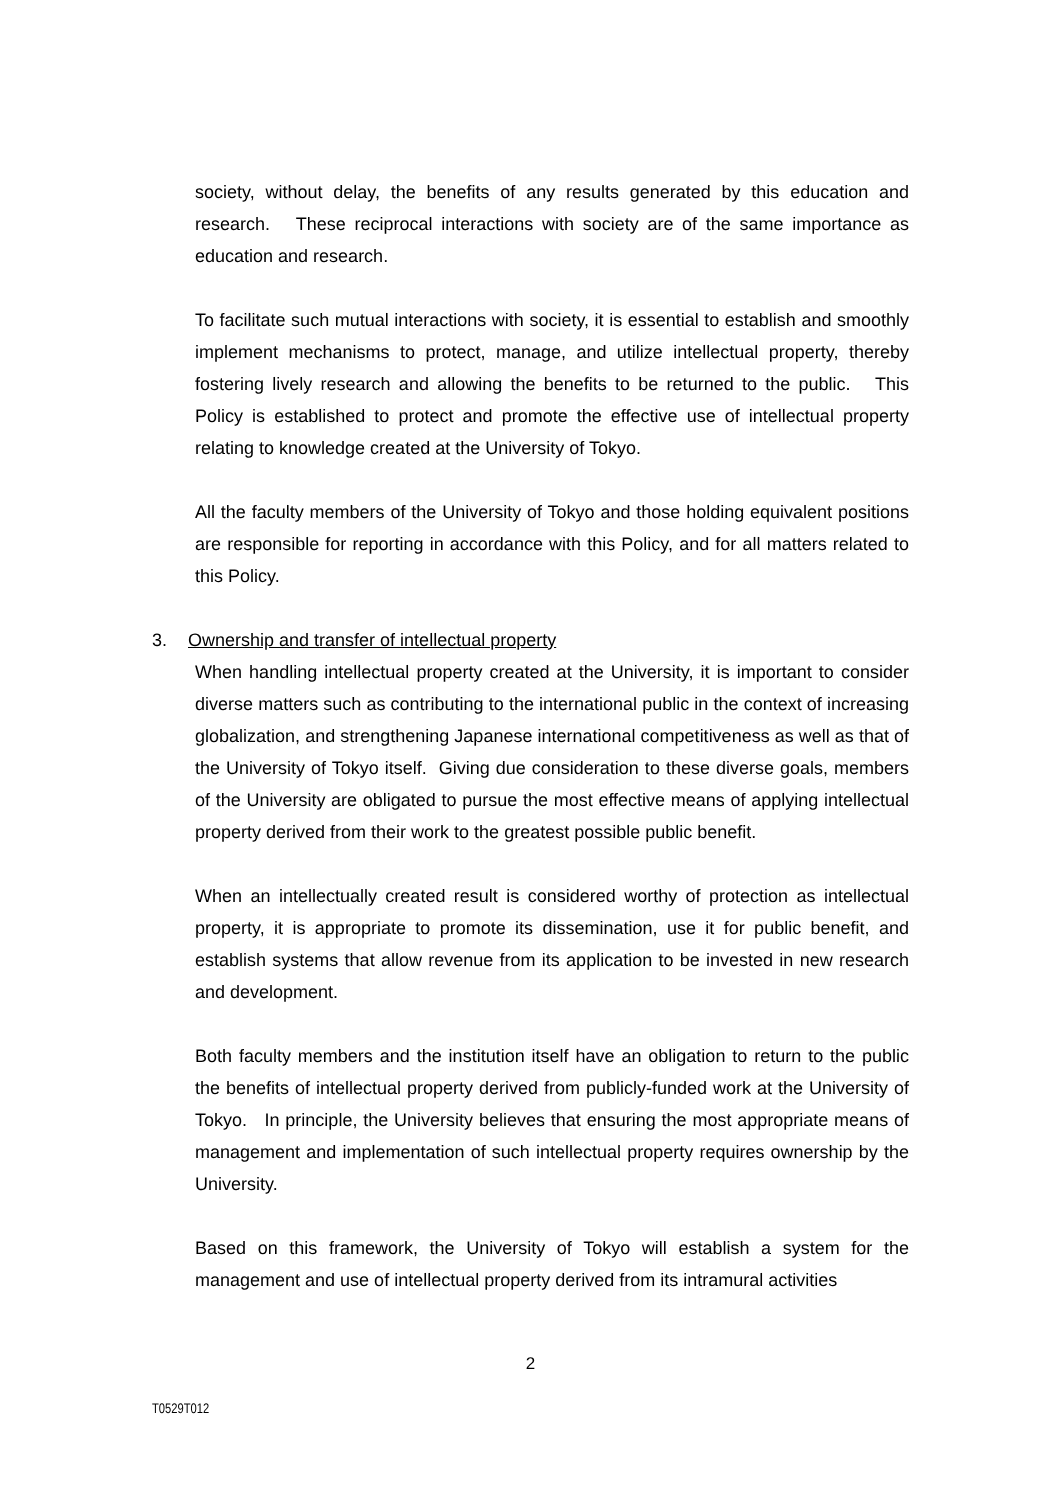society, without delay, the benefits of any results generated by this education and research. These reciprocal interactions with society are of the same importance as education and research.
To facilitate such mutual interactions with society, it is essential to establish and smoothly implement mechanisms to protect, manage, and utilize intellectual property, thereby fostering lively research and allowing the benefits to be returned to the public. This Policy is established to protect and promote the effective use of intellectual property relating to knowledge created at the University of Tokyo.
All the faculty members of the University of Tokyo and those holding equivalent positions are responsible for reporting in accordance with this Policy, and for all matters related to this Policy.
3. Ownership and transfer of intellectual property
When handling intellectual property created at the University, it is important to consider diverse matters such as contributing to the international public in the context of increasing globalization, and strengthening Japanese international competitiveness as well as that of the University of Tokyo itself. Giving due consideration to these diverse goals, members of the University are obligated to pursue the most effective means of applying intellectual property derived from their work to the greatest possible public benefit.
When an intellectually created result is considered worthy of protection as intellectual property, it is appropriate to promote its dissemination, use it for public benefit, and establish systems that allow revenue from its application to be invested in new research and development.
Both faculty members and the institution itself have an obligation to return to the public the benefits of intellectual property derived from publicly-funded work at the University of Tokyo. In principle, the University believes that ensuring the most appropriate means of management and implementation of such intellectual property requires ownership by the University.
Based on this framework, the University of Tokyo will establish a system for the management and use of intellectual property derived from its intramural activities
2
T0529T012